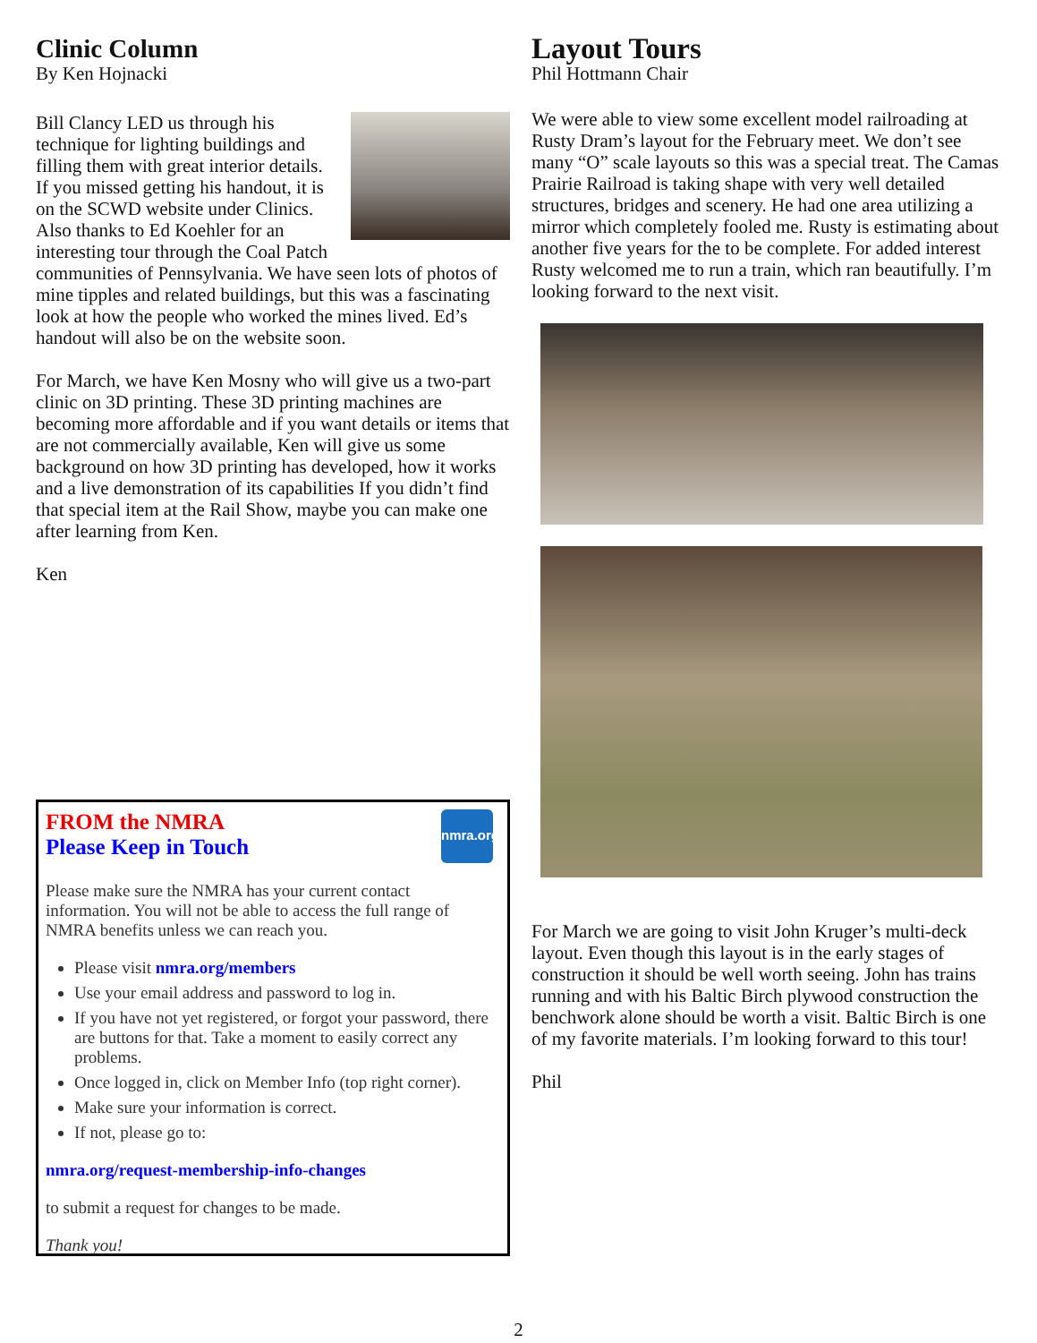Clinic Column
By Ken Hojnacki
Bill Clancy LED us through his technique for lighting buildings and filling them with great interior details. If you missed getting his handout, it is on the SCWD website under Clinics. Also thanks to Ed Koehler for an interesting tour through the Coal Patch communities of Pennsylvania. We have seen lots of photos of mine tipples and related buildings, but this was a fascinating look at how the people who worked the mines lived. Ed’s handout will also be on the website soon.
For March, we have Ken Mosny who will give us a two-part clinic on 3D printing. These 3D printing machines are becoming more affordable and if you want details or items that are not commercially available, Ken will give us some background on how 3D printing has developed, how it works and a live demonstration of its capabilities If you didn’t find that special item at the Rail Show, maybe you can make one after learning from Ken.
Ken
nmra.org
FROM the NMRA
Please Keep in Touch
Please make sure the NMRA has your current contact information. You will not be able to access the full range of NMRA benefits unless we can reach you.
Please visit nmra.org/members
Use your email address and password to log in.
If you have not yet registered, or forgot your password, there are buttons for that. Take a moment to easily correct any problems.
Once logged in, click on Member Info (top right corner).
Make sure your information is correct.
If not, please go to:
nmra.org/request-membership-info-changes
to submit a request for changes to be made.
Thank you!
Layout Tours
Phil Hottmann Chair
We were able to view some excellent model railroading at Rusty Dram’s layout for the February meet. We don’t see many “O” scale layouts so this was a special treat. The Camas Prairie Railroad is taking shape with very well detailed structures, bridges and scenery. He had one area utilizing a mirror which completely fooled me. Rusty is estimating about another five years for the to be complete. For added interest Rusty welcomed me to run a train, which ran beautifully. I’m looking forward to the next visit.
For March we are going to visit John Kruger’s multi-deck layout. Even though this layout is in the early stages of construction it should be well worth seeing. John has trains running and with his Baltic Birch plywood construction the benchwork alone should be worth a visit. Baltic Birch is one of my favorite materials. I’m looking forward to this tour!
Phil
2